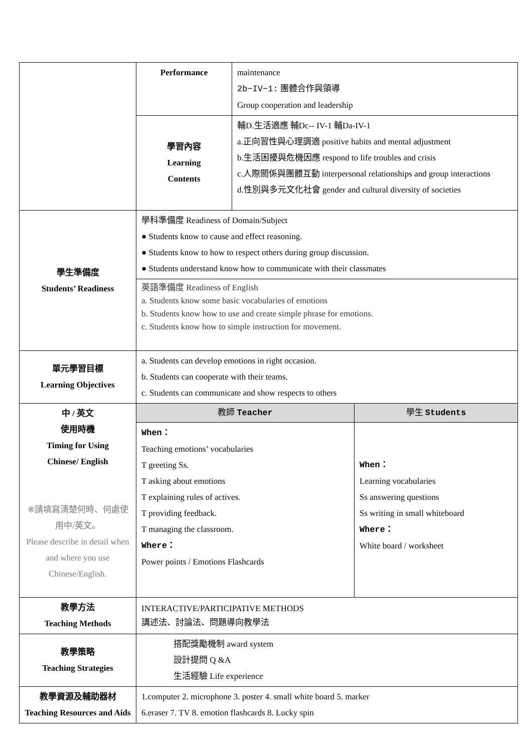| | Performance | maintenance 2b−IV−1: 團體合作與領導 Group cooperation and leadership | |
| | 學習內容 Learning Contents | 輔D.生活適應 輔Dc-- IV-1 輔Da-IV-1 a.正向習性與心理調適 positive habits and mental adjustment b.生活困擾與危機因應 respond to life troubles and crisis c.人際關係與團體互動 interpersonal relationships and group interactions d.性別與多元文化社會 gender and cultural diversity of societies | |
| 學生準備度 Students’ Readiness | 學科準備度 Readiness of Domain/Subject ● Students know to cause and effect reasoning. ● Students know to how to respect others during group discussion. ● Students understand know how to communicate with their classmates | | |
| | 英語準備度 Readiness of English a. Students know some basic vocabularies of emotions b. Students know how to use and create simple phrase for emotions. c. Students know how to simple instruction for movement. | | |
| 單元學習目標 Learning Objectives | a. Students can develop emotions in right occasion. b. Students can cooperate with their teams. c. Students can communicate and show respects to others | | |
| 中 / 英文 使用時機 Timing for Using Chinese/ English ※請填寫清楚何時、何處使用中/英文。 Please describe in detail when and where you use Chinese/English. | 教師 Teacher | | 學生 Students |
| | When： Teaching emotions’ vocabularies T greeting Ss. T asking about emotions T explaining rules of actives. T providing feedback. T managing the classroom. Where： Power points / Emotions Flashcards | | When： Learning vocabularies Ss answering questions Ss writing in small whiteboard Where： White board / worksheet |
| 教學方法 Teaching Methods | INTERACTIVE/PARTICIPATIVE METHODS 講述法、討論法、問題導向教學法 | | |
| 教學策略 Teaching Strategies | 搭配獎勵機制 award system 設計提問 Q &A 生活經驗 Life experience | | |
| 教學資源及輔助器材 Teaching Resources and Aids | 1.computer 2. microphone 3. poster 4. small white board 5. marker 6.eraser 7. TV 8. emotion flashcards 8. Lucky spin | | |